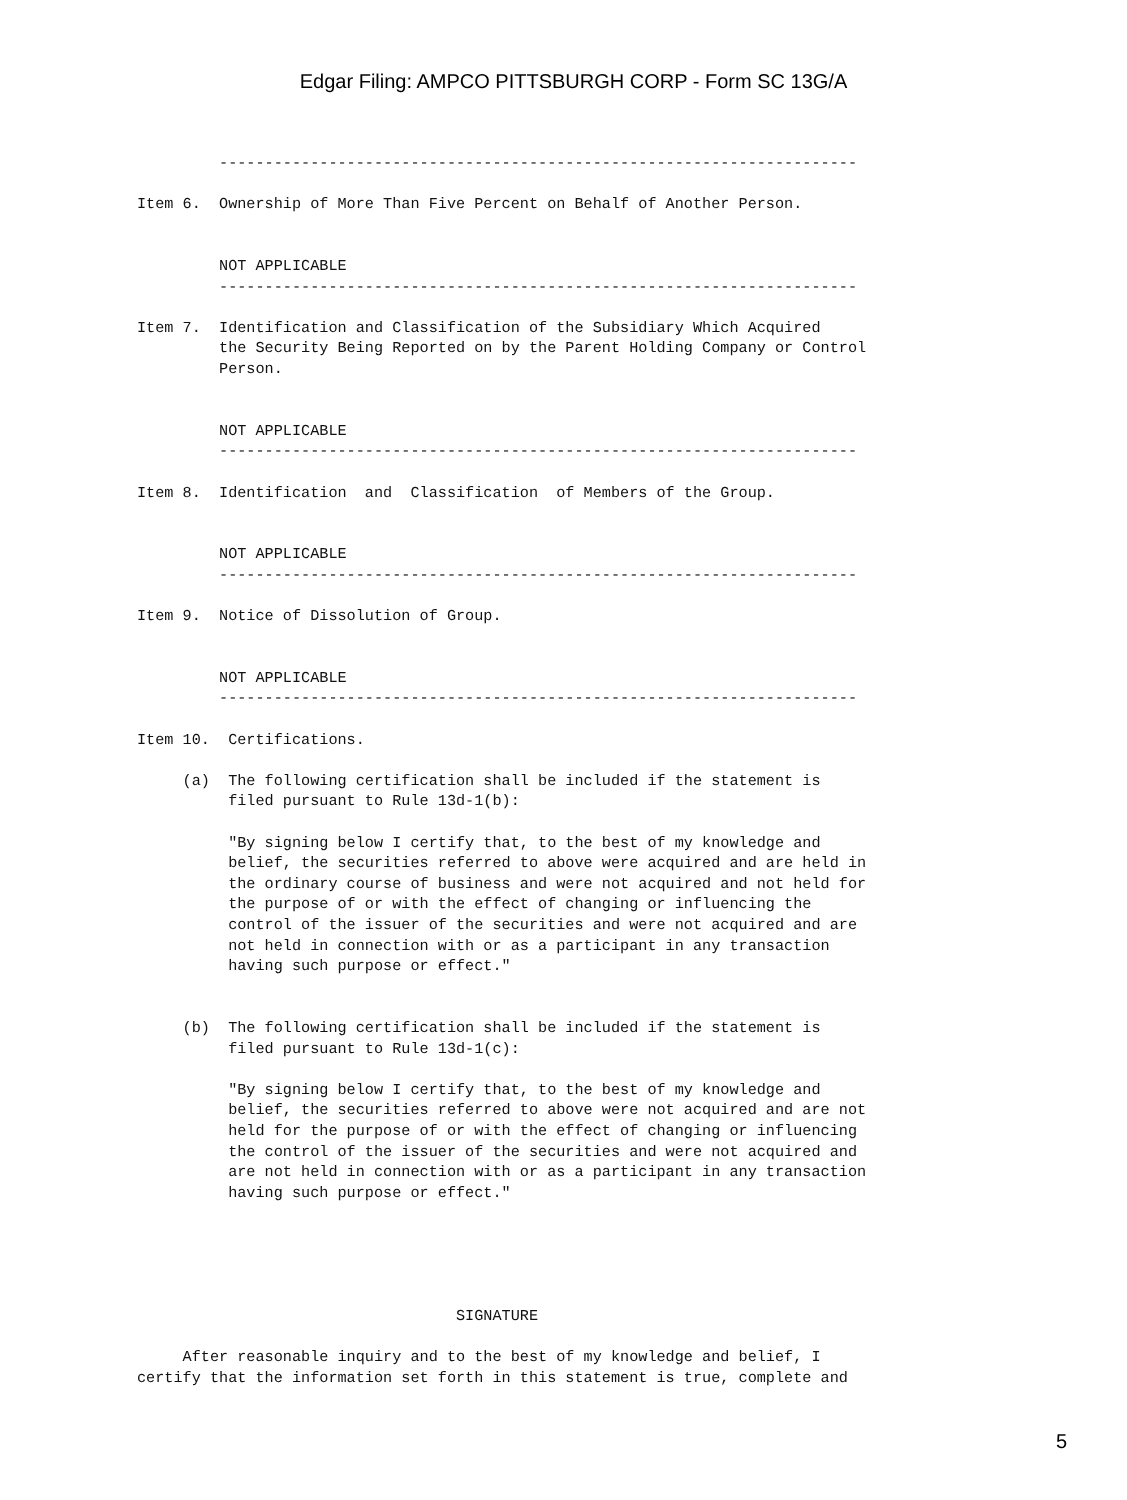Edgar Filing: AMPCO PITTSBURGH CORP - Form SC 13G/A
         ----------------------------------------------------------------------

Item 6.  Ownership of More Than Five Percent on Behalf of Another Person.


         NOT APPLICABLE
         ----------------------------------------------------------------------

Item 7.  Identification and Classification of the Subsidiary Which Acquired
         the Security Being Reported on by the Parent Holding Company or Control
         Person.


         NOT APPLICABLE
         ----------------------------------------------------------------------

Item 8.  Identification  and  Classification  of Members of the Group.


         NOT APPLICABLE
         ----------------------------------------------------------------------

Item 9.  Notice of Dissolution of Group.


         NOT APPLICABLE
         ----------------------------------------------------------------------

Item 10.  Certifications.

     (a)  The following certification shall be included if the statement is
          filed pursuant to Rule 13d-1(b):

          "By signing below I certify that, to the best of my knowledge and
          belief, the securities referred to above were acquired and are held in
          the ordinary course of business and were not acquired and not held for
          the purpose of or with the effect of changing or influencing the
          control of the issuer of the securities and were not acquired and are
          not held in connection with or as a participant in any transaction
          having such purpose or effect."


     (b)  The following certification shall be included if the statement is
          filed pursuant to Rule 13d-1(c):

          "By signing below I certify that, to the best of my knowledge and
          belief, the securities referred to above were not acquired and are not
          held for the purpose of or with the effect of changing or influencing
          the control of the issuer of the securities and were not acquired and
          are not held in connection with or as a participant in any transaction
          having such purpose or effect."





                                   SIGNATURE

     After reasonable inquiry and to the best of my knowledge and belief, I
certify that the information set forth in this statement is true, complete and
5